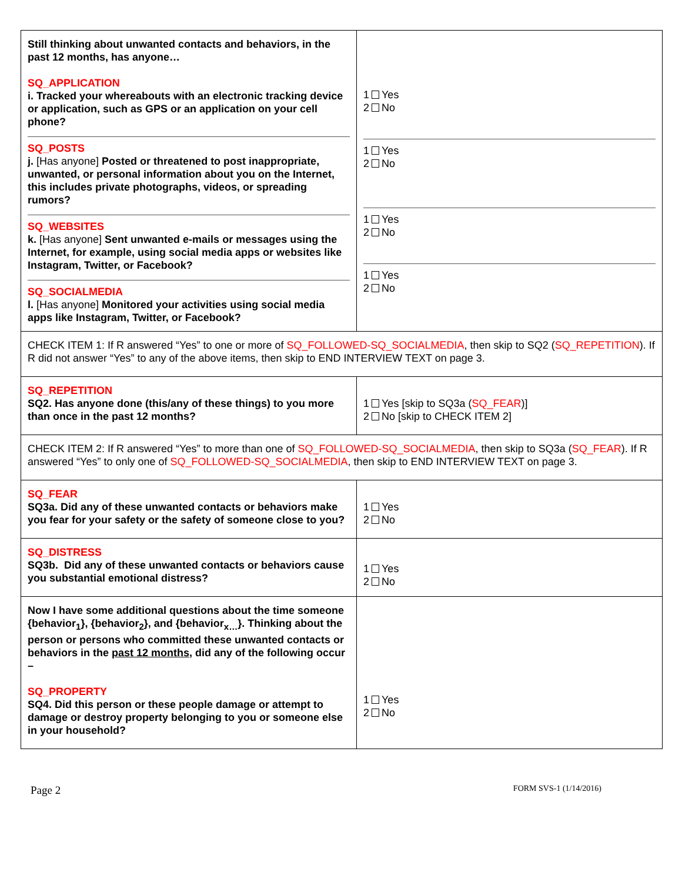| Still thinking about unwanted contacts and behaviors, in the past 12 months, has anyone… SQ_APPLICATION i. Tracked your whereabouts with an electronic tracking device or application, such as GPS or an application on your cell phone? SQ_POSTS j. [Has anyone] Posted or threatened to post inappropriate, unwanted, or personal information about you on the Internet, this includes private photographs, videos, or spreading rumors? SQ_WEBSITES k. [Has anyone] Sent unwanted e-mails or messages using the Internet, for example, using social media apps or websites like Instagram, Twitter, or Facebook? SQ_SOCIALMEDIA l. [Has anyone] Monitored your activities using social media apps like Instagram, Twitter, or Facebook? | 1 Yes 2 No 1 Yes 2 No 1 Yes 2 No 1 Yes 2 No |
| CHECK ITEM 1: If R answered “Yes” to one or more of SQ_FOLLOWED-SQ_SOCIALMEDIA , then skip to SQ2 ( SQ_REPETITION ). If R did not answer “Yes” to any of the above items, then skip to END INTERVIEW TEXT on page 3. | |
| SQ_REPETITION SQ2. Has anyone done (this/any of these things) to you more than once in the past 12 months? | 1 Yes [skip to SQ3a ( SQ_FEAR )] 2 No [skip to CHECK ITEM 2] |
| CHECK ITEM 2: If R answered “Yes” to more than one of SQ_FOLLOWED-SQ_SOCIALMEDIA , then skip to SQ3a ( SQ_FEAR ). If R answered “Yes” to only one of SQ_FOLLOWED-SQ_SOCIALMEDIA , then skip to END INTERVIEW TEXT on page 3. | |
| SQ_FEAR SQ3a. Did any of these unwanted contacts or behaviors make you fear for your safety or the safety of someone close to you? | 1 Yes 2 No |
| SQ_DISTRESS SQ3b. Did any of these unwanted contacts or behaviors cause you substantial emotional distress? | 1 Yes 2 No |
| Now I have some additional questions about the time someone {behavior<sub>1</sub>}, {behavior<sub>2</sub>}, and {behavior<sub>x…</sub>}. Thinking about the person or persons who committed these unwanted contacts or behaviors in the past 12 months , did any of the following occur – SQ_PROPERTY SQ4. Did this person or these people damage or attempt to damage or destroy property belonging to you or someone else in your household? | 1 Yes 2 No |
Page 2 FORM SVS-1 (1/14/2016)